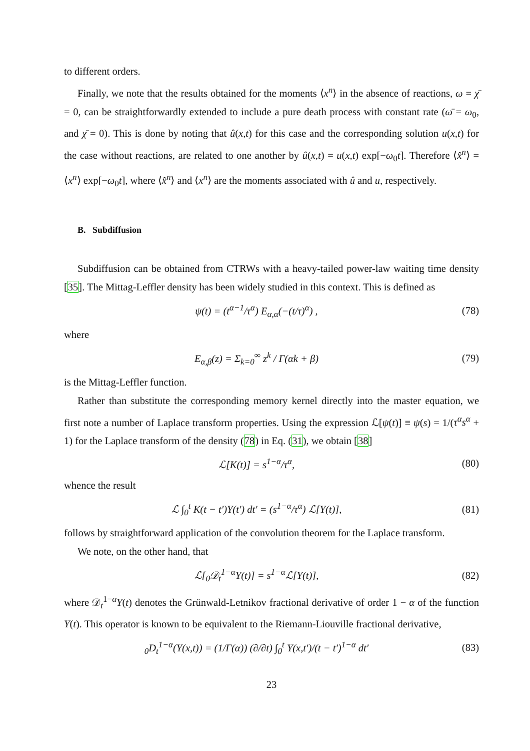to different orders.
Finally, we note that the results obtained for the moments ⟨x<sup>n</sup>⟩ in the absence of reactions, ω = χ̄ = 0, can be straightforwardly extended to include a pure death process with constant rate (ω̄ = ω<sub>0</sub>, and χ̄ = 0). This is done by noting that û(x,t) for this case and the corresponding solution u(x,t) for the case without reactions, are related to one another by û(x,t) = u(x,t) exp[−ω<sub>0</sub>t]. Therefore ⟨x̂<sup>n</sup>⟩ = ⟨x<sup>n</sup>⟩ exp[−ω<sub>0</sub>t], where ⟨x̂<sup>n</sup>⟩ and ⟨x<sup>n</sup>⟩ are the moments associated with û and u, respectively.
B. Subdiffusion
Subdiffusion can be obtained from CTRWs with a heavy-tailed power-law waiting time density [35]. The Mittag-Leffler density has been widely studied in this context. This is defined as
ψ(t) = (t<sup>α−1</sup>/τ<sup>α</sup>) E<sub>α,α</sub>(−(t/τ)<sup>α</sup>) , (78)
where
E<sub>α,β</sub>(z) = Σ<sub>k=0</sub><sup>∞</sup> z<sup>k</sup> / Γ(αk + β) (79)
is the Mittag-Leffler function.
Rather than substitute the corresponding memory kernel directly into the master equation, we first note a number of Laplace transform properties. Using the expression ℒ[ψ(t)] ≡ ψ(s) = 1/(τ<sup>α</sup>s<sup>α</sup> + 1) for the Laplace transform of the density (78) in Eq. (31), we obtain [38]
ℒ[K(t)] = s<sup>1−α</sup>/τ<sup>α</sup>, (80)
whence the result
ℒ ∫<sub>0</sub><sup>t</sup> K(t − t′)Y(t′) dt′ = (s<sup>1−α</sup>/τ<sup>α</sup>) ℒ[Y(t)], (81)
follows by straightforward application of the convolution theorem for the Laplace transform.
We note, on the other hand, that
ℒ[<sub>0</sub>𝒟<sub>t</sub><sup>1−α</sup>Y(t)] = s<sup>1−α</sup>ℒ[Y(t)], (82)
where 𝒟<sub>t</sub><sup>1−α</sup>Y(t) denotes the Grünwald-Letnikov fractional derivative of order 1 − α of the function Y(t). This operator is known to be equivalent to the Riemann-Liouville fractional derivative,
<sub>0</sub>D<sub>t</sub><sup>1−α</sup>(Y(x,t)) = (1/Γ(α)) (∂/∂t) ∫<sub>0</sub><sup>t</sup> Y(x,t′)/(t − t′)<sup>1−α</sup> dt′ (83)
23